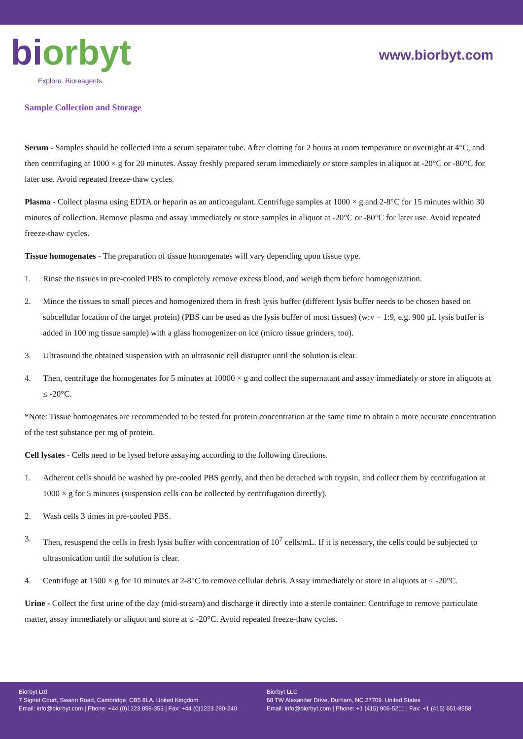bi orbyt
Explore. Bioreagents.
www.biorbyt.com
Sample Collection and Storage
Serum - Samples should be collected into a serum separator tube. After clotting for 2 hours at room temperature or overnight at 4°C, and then centrifuging at 1000 × g for 20 minutes. Assay freshly prepared serum immediately or store samples in aliquot at -20°C or -80°C for later use. Avoid repeated freeze-thaw cycles.
Plasma - Collect plasma using EDTA or heparin as an anticoagulant. Centrifuge samples at 1000 × g and 2-8°C for 15 minutes within 30 minutes of collection. Remove plasma and assay immediately or store samples in aliquot at -20°C or -80°C for later use. Avoid repeated freeze-thaw cycles.
Tissue homogenates - The preparation of tissue homogenates will vary depending upon tissue type.
1. Rinse the tissues in pre-cooled PBS to completely remove excess blood, and weigh them before homogenization.
2. Mince the tissues to small pieces and homogenized them in fresh lysis buffer (different lysis buffer needs to be chosen based on subcellular location of the target protein) (PBS can be used as the lysis buffer of most tissues) (w:v = 1:9, e.g. 900 µL lysis buffer is added in 100 mg tissue sample) with a glass homogenizer on ice (micro tissue grinders, too).
3. Ultrasound the obtained suspension with an ultrasonic cell disrupter until the solution is clear.
4. Then, centrifuge the homogenates for 5 minutes at 10000 × g and collect the supernatant and assay immediately or store in aliquots at ≤ -20°C.
*Note: Tissue homogenates are recommended to be tested for protein concentration at the same time to obtain a more accurate concentration of the test substance per mg of protein.
Cell lysates - Cells need to be lysed before assaying according to the following directions.
1. Adherent cells should be washed by pre-cooled PBS gently, and then be detached with trypsin, and collect them by centrifugation at 1000 × g for 5 minutes (suspension cells can be collected by centrifugation directly).
2. Wash cells 3 times in pre-cooled PBS.
3. Then, resuspend the cells in fresh lysis buffer with concentration of 10<sup>7</sup> cells/mL. If it is necessary, the cells could be subjected to ultrasonication until the solution is clear.
4. Centrifuge at 1500 × g for 10 minutes at 2-8°C to remove cellular debris. Assay immediately or store in aliquots at ≤ -20°C.
Urine - Collect the first urine of the day (mid-stream) and discharge it directly into a sterile container. Centrifuge to remove particulate matter, assay immediately or aliquot and store at ≤ -20°C. Avoid repeated freeze-thaw cycles.
Biorbyt Ltd
7 Signet Court, Swann Road, Cambridge, CB5 8LA. United Kingdom
Email: info@biorbyt.com | Phone: +44 (0)1223 859-353 | Fax: +44 (0)1223 280-240
Biorbyt LLC
68 TW Alexander Drive, Durham, NC 27709. United States
Email: info@biorbyt.com | Phone: +1 (415) 906-5211 | Fax: +1 (415) 651-8558